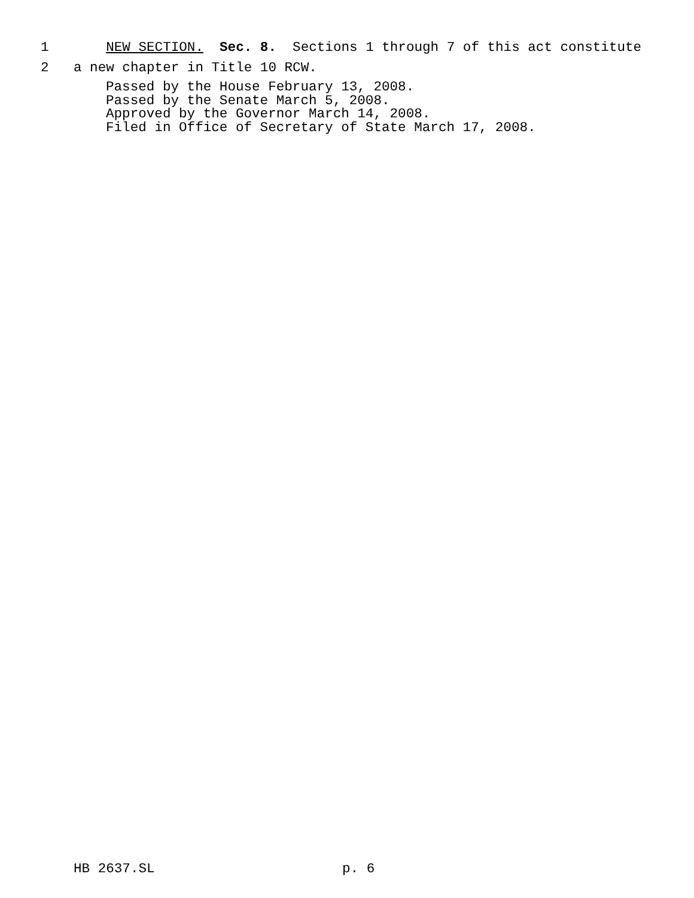1 NEW SECTION. Sec. 8. Sections 1 through 7 of this act constitute
2 a new chapter in Title 10 RCW.
Passed by the House February 13, 2008. Passed by the Senate March 5, 2008. Approved by the Governor March 14, 2008. Filed in Office of Secretary of State March 17, 2008.
HB 2637.SL
p. 6